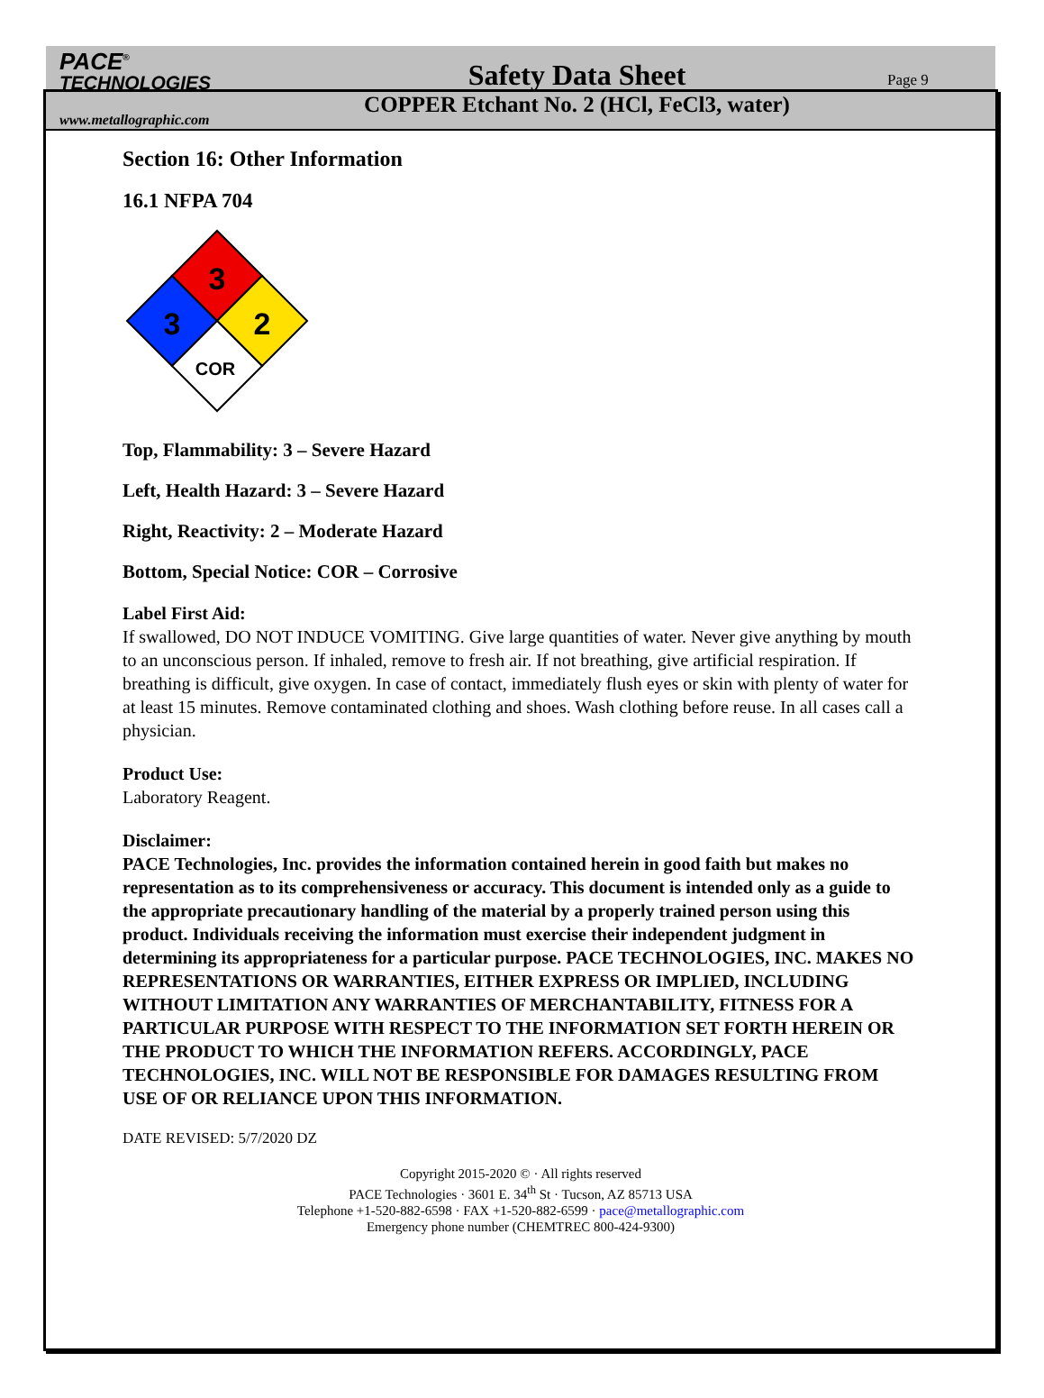PACE<sup>®</sup>
TECHNOLOGIES
www.metallographic.com
Safety Data Sheet
COPPER Etchant No. 2 (HCl, FeCl3, water)
Page 9
Section 16: Other Information
16.1 NFPA 704
3
3
2
COR
Top, Flammability: 3 – Severe Hazard
Left, Health Hazard: 3 – Severe Hazard
Right, Reactivity: 2 – Moderate Hazard
Bottom, Special Notice: COR – Corrosive
Label First Aid:
If swallowed, DO NOT INDUCE VOMITING. Give large quantities of water. Never give anything by mouth to an unconscious person. If inhaled, remove to fresh air. If not breathing, give artificial respiration. If breathing is difficult, give oxygen. In case of contact, immediately flush eyes or skin with plenty of water for at least 15 minutes. Remove contaminated clothing and shoes. Wash clothing before reuse. In all cases call a physician.
Product Use:
Laboratory Reagent.
Disclaimer:
PACE Technologies, Inc. provides the information contained herein in good faith but makes no representation as to its comprehensiveness or accuracy. This document is intended only as a guide to the appropriate precautionary handling of the material by a properly trained person using this product. Individuals receiving the information must exercise their independent judgment in determining its appropriateness for a particular purpose. PACE TECHNOLOGIES, INC. MAKES NO REPRESENTATIONS OR WARRANTIES, EITHER EXPRESS OR IMPLIED, INCLUDING WITHOUT LIMITATION ANY WARRANTIES OF MERCHANTABILITY, FITNESS FOR A PARTICULAR PURPOSE WITH RESPECT TO THE INFORMATION SET FORTH HEREIN OR THE PRODUCT TO WHICH THE INFORMATION REFERS. ACCORDINGLY, PACE TECHNOLOGIES, INC. WILL NOT BE RESPONSIBLE FOR DAMAGES RESULTING FROM USE OF OR RELIANCE UPON THIS INFORMATION.
DATE REVISED: 5/7/2020 DZ
Copyright 2015-2020 © · All rights reserved
PACE Technologies · 3601 E. 34<sup>th</sup> St · Tucson, AZ 85713 USA
Telephone +1-520-882-6598 · FAX +1-520-882-6599 · pace@metallographic.com
Emergency phone number (CHEMTREC 800-424-9300)